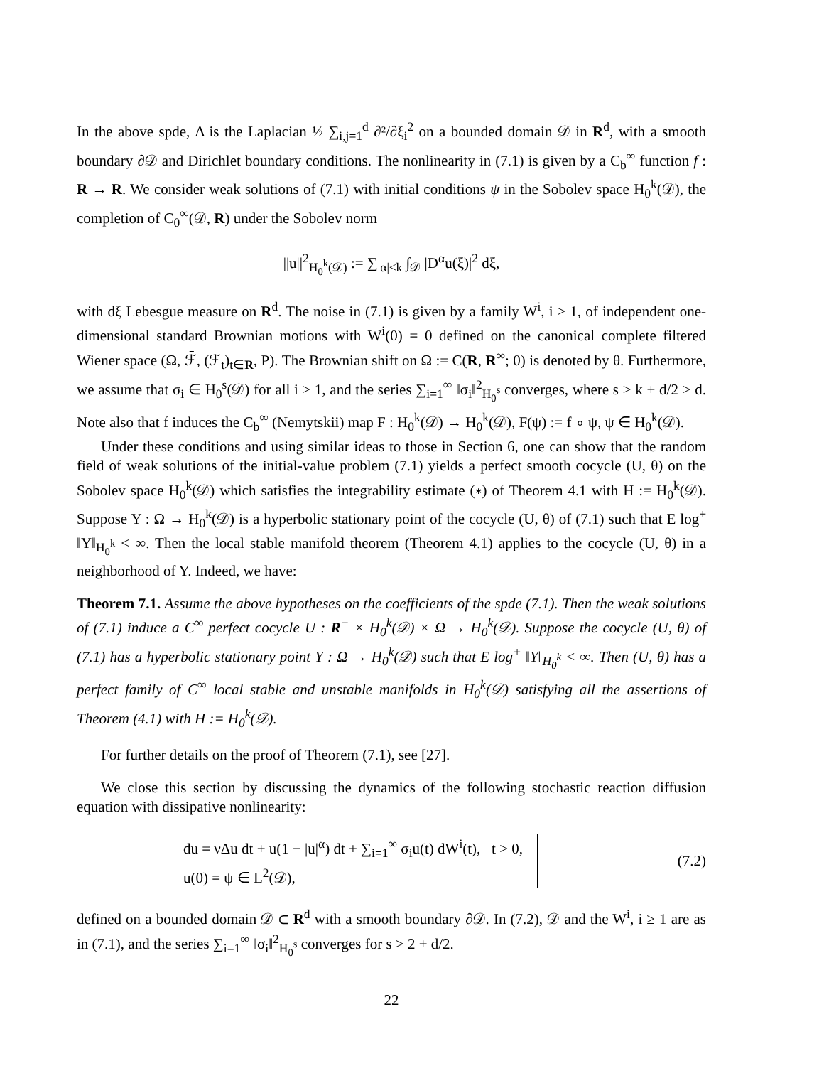In the above spde, Δ is the Laplacian ½ ∑<sub>i,j=1</sub><sup>d</sup> ∂²/∂ξ<sub>i</sub><sup>2</sup> on a bounded domain 𝒟 in R<sup>d</sup>, with a smooth boundary ∂𝒟 and Dirichlet boundary conditions. The nonlinearity in (7.1) is given by a C<sub>b</sub><sup>∞</sup> function f : R → R. We consider weak solutions of (7.1) with initial conditions ψ in the Sobolev space H<sub>0</sub><sup>k</sup>(𝒟), the completion of C<sub>0</sub><sup>∞</sup>(𝒟, R) under the Sobolev norm
||u||<sup>2</sup><sub>H<sub>0</sub><sup>k</sup>(𝒟)</sub> := ∑<sub>|α|≤k</sub> ∫<sub>𝒟</sub> |D<sup>α</sup>u(ξ)|<sup>2</sup> dξ,
with dξ Lebesgue measure on R<sup>d</sup>. The noise in (7.1) is given by a family W<sup>i</sup>, i ≥ 1, of independent one-dimensional standard Brownian motions with W<sup>i</sup>(0) = 0 defined on the canonical complete filtered Wiener space (Ω, ℱ̄, (ℱ<sub>t</sub>)<sub>t∈R</sub>, P). The Brownian shift on Ω := C(R, R<sup>∞</sup>; 0) is denoted by θ. Furthermore, we assume that σ<sub>i</sub> ∈ H<sub>0</sub><sup>s</sup>(𝒟) for all i ≥ 1, and the series ∑<sub>i=1</sub><sup>∞</sup> ‖σ<sub>i</sub>‖<sup>2</sup><sub>H<sub>0</sub><sup>s</sup></sub> converges, where s > k + d/2 > d. Note also that f induces the C<sub>b</sub><sup>∞</sup> (Nemytskii) map F : H<sub>0</sub><sup>k</sup>(𝒟) → H<sub>0</sub><sup>k</sup>(𝒟), F(ψ) := f ∘ ψ, ψ ∈ H<sub>0</sub><sup>k</sup>(𝒟).
Under these conditions and using similar ideas to those in Section 6, one can show that the random field of weak solutions of the initial-value problem (7.1) yields a perfect smooth cocycle (U, θ) on the Sobolev space H<sub>0</sub><sup>k</sup>(𝒟) which satisfies the integrability estimate (∗) of Theorem 4.1 with H := H<sub>0</sub><sup>k</sup>(𝒟). Suppose Y : Ω → H<sub>0</sub><sup>k</sup>(𝒟) is a hyperbolic stationary point of the cocycle (U, θ) of (7.1) such that E log<sup>+</sup> ‖Y‖<sub>H<sub>0</sub><sup>k</sup></sub> < ∞. Then the local stable manifold theorem (Theorem 4.1) applies to the cocycle (U, θ) in a neighborhood of Y. Indeed, we have:
Theorem 7.1. Assume the above hypotheses on the coefficients of the spde (7.1). Then the weak solutions of (7.1) induce a C<sup>∞</sup> perfect cocycle U : R<sup>+</sup> × H<sub>0</sub><sup>k</sup>(𝒟) × Ω → H<sub>0</sub><sup>k</sup>(𝒟). Suppose the cocycle (U, θ) of (7.1) has a hyperbolic stationary point Y : Ω → H<sub>0</sub><sup>k</sup>(𝒟) such that E log<sup>+</sup> ‖Y‖<sub>H<sub>0</sub><sup>k</sup></sub> < ∞. Then (U, θ) has a perfect family of C<sup>∞</sup> local stable and unstable manifolds in H<sub>0</sub><sup>k</sup>(𝒟) satisfying all the assertions of Theorem (4.1) with H := H<sub>0</sub><sup>k</sup>(𝒟).
For further details on the proof of Theorem (7.1), see [27].
We close this section by discussing the dynamics of the following stochastic reaction diffusion equation with dissipative nonlinearity:
du = νΔu dt + u(1 − |u|<sup>α</sup>) dt + ∑<sub>i=1</sub><sup>∞</sup> σ<sub>i</sub>u(t) dW<sup>i</sup>(t), t > 0,
u(0) = ψ ∈ L<sup>2</sup>(𝒟),
(7.2)
defined on a bounded domain 𝒟 ⊂ R<sup>d</sup> with a smooth boundary ∂𝒟. In (7.2), 𝒟 and the W<sup>i</sup>, i ≥ 1 are as in (7.1), and the series ∑<sub>i=1</sub><sup>∞</sup> ‖σ<sub>i</sub>‖<sup>2</sup><sub>H<sub>0</sub><sup>s</sup></sub> converges for s > 2 + d/2.
22